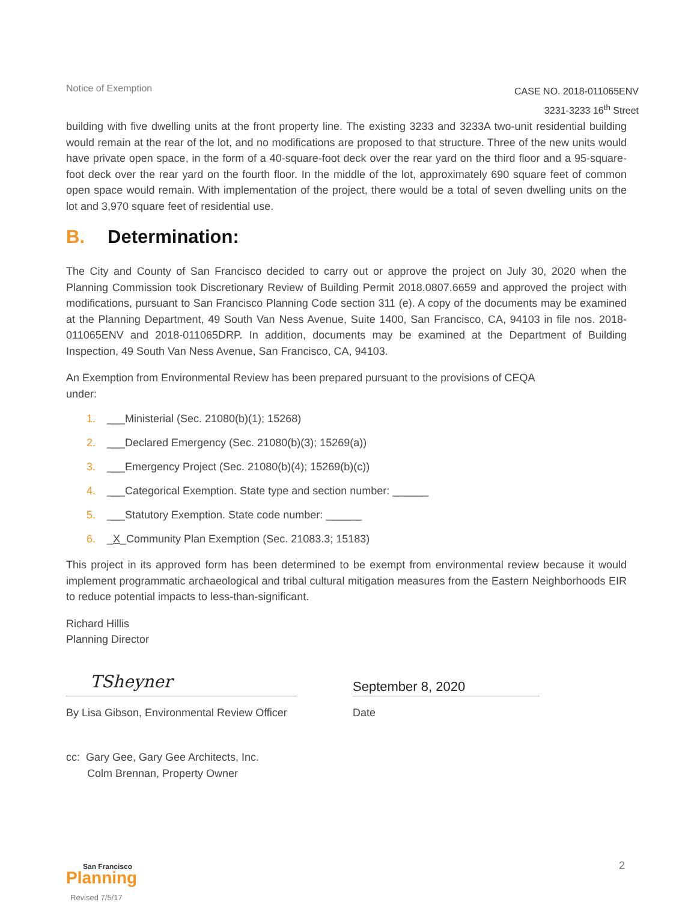Notice of Exemption
CASE NO. 2018-011065ENV
3231-3233 16<sup>th</sup> Street
building with five dwelling units at the front property line. The existing 3233 and 3233A two-unit residential building would remain at the rear of the lot, and no modifications are proposed to that structure. Three of the new units would have private open space, in the form of a 40-square-foot deck over the rear yard on the third floor and a 95-square-foot deck over the rear yard on the fourth floor. In the middle of the lot, approximately 690 square feet of common open space would remain. With implementation of the project, there would be a total of seven dwelling units on the lot and 3,970 square feet of residential use.
B. Determination:
The City and County of San Francisco decided to carry out or approve the project on July 30, 2020 when the Planning Commission took Discretionary Review of Building Permit 2018.0807.6659 and approved the project with modifications, pursuant to San Francisco Planning Code section 311 (e). A copy of the documents may be examined at the Planning Department, 49 South Van Ness Avenue, Suite 1400, San Francisco, CA, 94103 in file nos. 2018-011065ENV and 2018-011065DRP. In addition, documents may be examined at the Department of Building Inspection, 49 South Van Ness Avenue, San Francisco, CA, 94103.
An Exemption from Environmental Review has been prepared pursuant to the provisions of CEQA
under:
1. ___Ministerial (Sec. 21080(b)(1); 15268)
2. ___Declared Emergency (Sec. 21080(b)(3); 15269(a))
3. ___Emergency Project (Sec. 21080(b)(4); 15269(b)(c))
4. ___Categorical Exemption. State type and section number: ______
5. ___Statutory Exemption. State code number: ______
6. _X_Community Plan Exemption (Sec. 21083.3; 15183)
This project in its approved form has been determined to be exempt from environmental review because it would implement programmatic archaeological and tribal cultural mitigation measures from the Eastern Neighborhoods EIR to reduce potential impacts to less-than-significant.
Richard Hillis
Planning Director
TSheyner
By Lisa Gibson, Environmental Review Officer
September 8, 2020
Date
cc: Gary Gee, Gary Gee Architects, Inc.
Colm Brennan, Property Owner
San Francisco
Planning
Revised 7/5/17
2